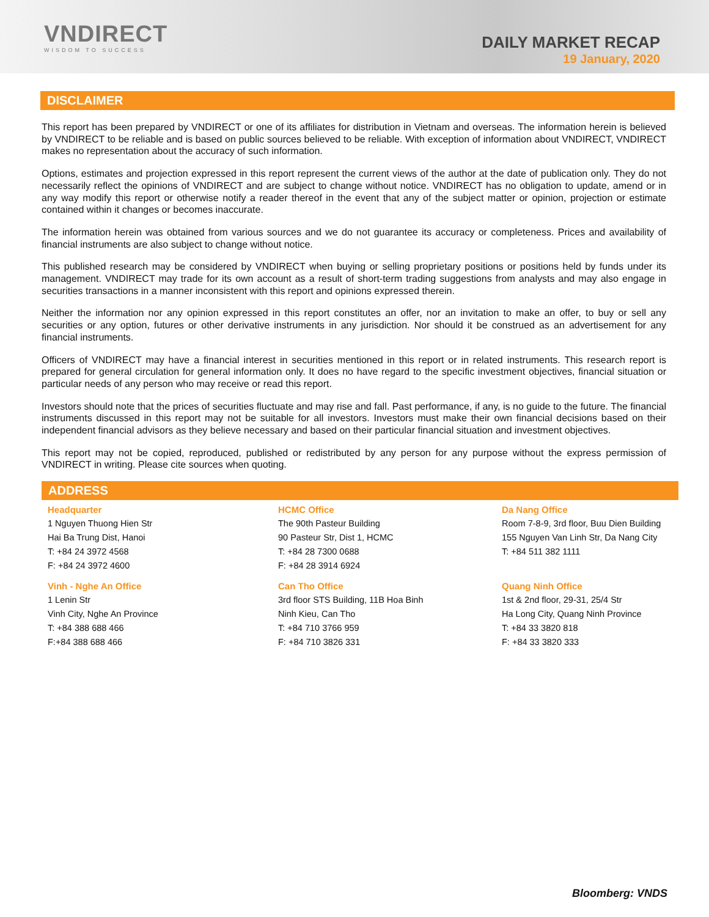VNDIRECT
WISDOM TO SUCCESS
DAILY MARKET RECAP
19 January, 2020
DISCLAIMER
This report has been prepared by VNDIRECT or one of its affiliates for distribution in Vietnam and overseas. The information herein is believed by VNDIRECT to be reliable and is based on public sources believed to be reliable. With exception of information about VNDIRECT, VNDIRECT makes no representation about the accuracy of such information.
Options, estimates and projection expressed in this report represent the current views of the author at the date of publication only. They do not necessarily reflect the opinions of VNDIRECT and are subject to change without notice. VNDIRECT has no obligation to update, amend or in any way modify this report or otherwise notify a reader thereof in the event that any of the subject matter or opinion, projection or estimate contained within it changes or becomes inaccurate.
The information herein was obtained from various sources and we do not guarantee its accuracy or completeness. Prices and availability of financial instruments are also subject to change without notice.
This published research may be considered by VNDIRECT when buying or selling proprietary positions or positions held by funds under its management. VNDIRECT may trade for its own account as a result of short-term trading suggestions from analysts and may also engage in securities transactions in a manner inconsistent with this report and opinions expressed therein.
Neither the information nor any opinion expressed in this report constitutes an offer, nor an invitation to make an offer, to buy or sell any securities or any option, futures or other derivative instruments in any jurisdiction. Nor should it be construed as an advertisement for any financial instruments.
Officers of VNDIRECT may have a financial interest in securities mentioned in this report or in related instruments. This research report is prepared for general circulation for general information only. It does no have regard to the specific investment objectives, financial situation or particular needs of any person who may receive or read this report.
Investors should note that the prices of securities fluctuate and may rise and fall. Past performance, if any, is no guide to the future. The financial instruments discussed in this report may not be suitable for all investors. Investors must make their own financial decisions based on their independent financial advisors as they believe necessary and based on their particular financial situation and investment objectives.
This report may not be copied, reproduced, published or redistributed by any person for any purpose without the express permission of VNDIRECT in writing. Please cite sources when quoting.
ADDRESS
Headquarter
1 Nguyen Thuong Hien Str
Hai Ba Trung Dist, Hanoi
T: +84 24 3972 4568
F: +84 24 3972 4600
HCMC Office
The 90th Pasteur Building
90 Pasteur Str, Dist 1, HCMC
T: +84 28 7300 0688
F: +84 28 3914 6924
Da Nang Office
Room 7-8-9, 3rd floor, Buu Dien Building
155 Nguyen Van Linh Str, Da Nang City
T: +84 511 382 1111
Vinh - Nghe An Office
1 Lenin Str
Vinh City, Nghe An Province
T: +84 388 688 466
F:+84 388 688 466
Can Tho Office
3rd floor STS Building, 11B Hoa Binh
Ninh Kieu, Can Tho
T: +84 710 3766 959
F: +84 710 3826 331
Quang Ninh Office
1st & 2nd floor, 29-31, 25/4 Str
Ha Long City, Quang Ninh Province
T: +84 33 3820 818
F: +84 33 3820 333
Bloomberg: VNDS